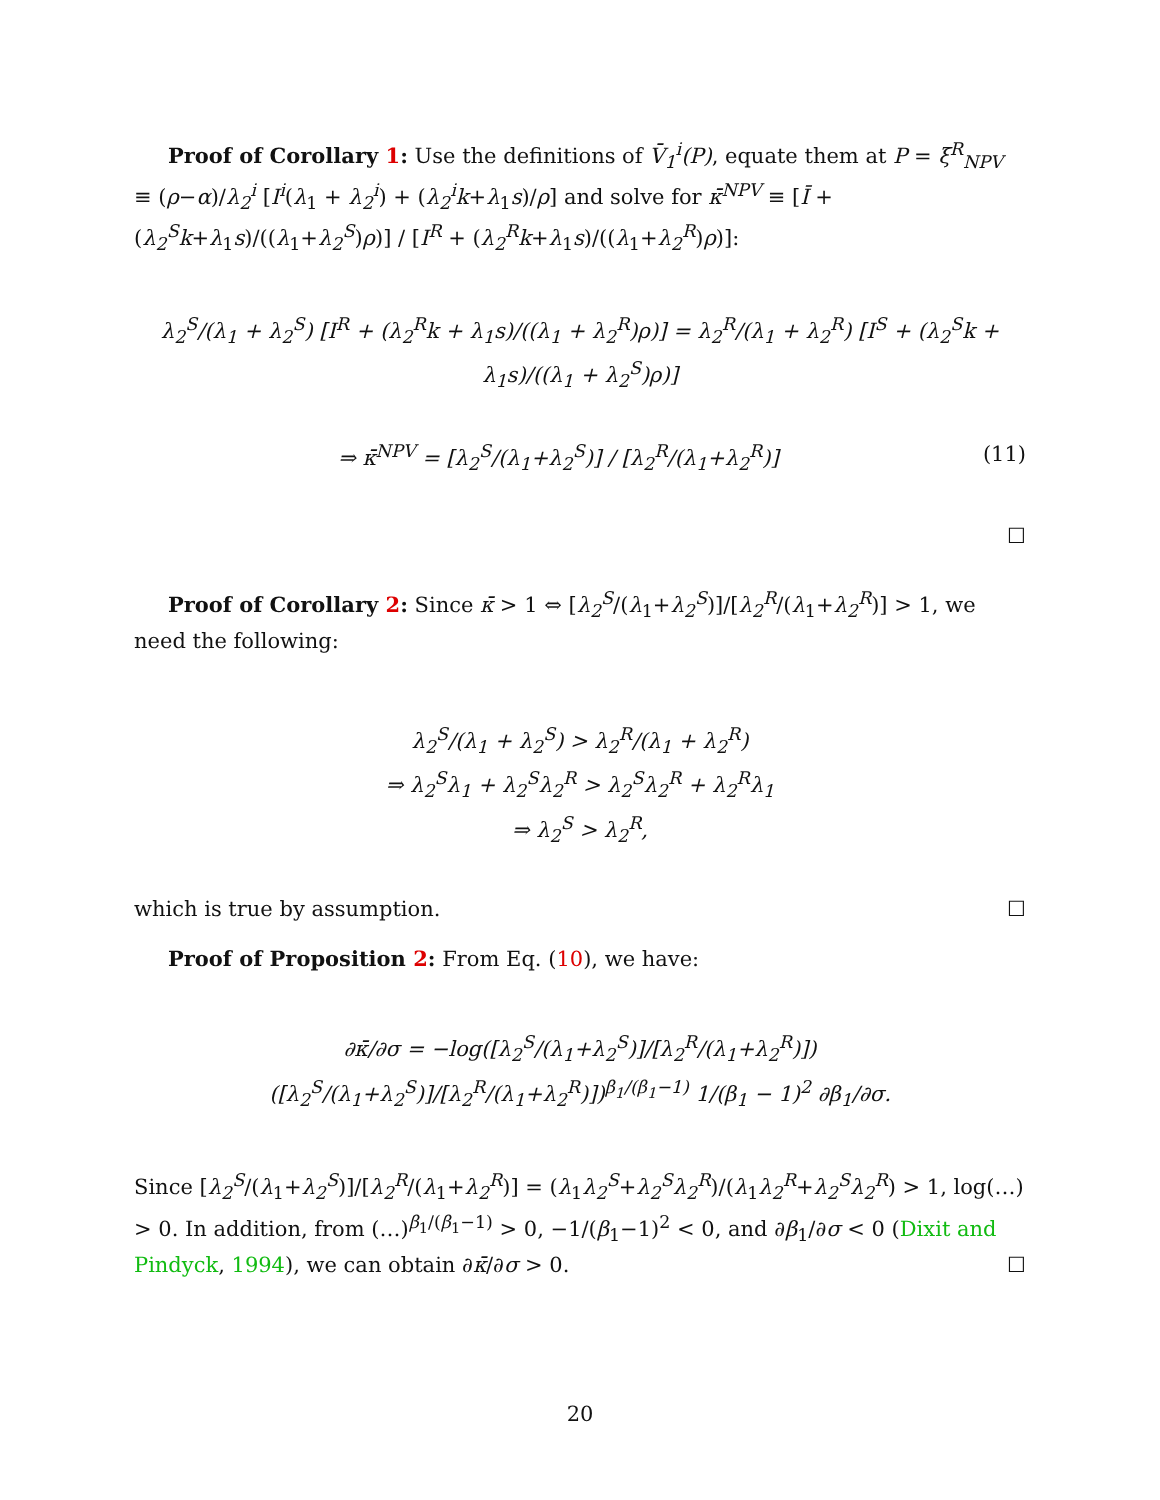Proof of Corollary 1: Use the definitions of V̄<sub>1</sub><sup>i</sup>(P), equate them at P = ξ<sup>R</sup><sub>NPV</sub> ≡ (ρ−α)/λ<sub>2</sub><sup>i</sup> [I<sup>i</sup>(λ<sub>1</sub> + λ<sub>2</sub><sup>i</sup>) + (λ<sub>2</sub><sup>i</sup>k+λ<sub>1</sub>s)/ρ] and solve for κ̄<sup>NPV</sup> ≡ [Ī + (λ<sub>2</sub><sup>S</sup>k+λ<sub>1</sub>s)/((λ<sub>1</sub>+λ<sub>2</sub><sup>S</sup>)ρ)] / [I<sup>R</sup> + (λ<sub>2</sub><sup>R</sup>k+λ<sub>1</sub>s)/((λ<sub>1</sub>+λ<sub>2</sub><sup>R</sup>)ρ)]:
λ<sub>2</sub><sup>S</sup>/(λ<sub>1</sub> + λ<sub>2</sub><sup>S</sup>) [I<sup>R</sup> + (λ<sub>2</sub><sup>R</sup>k + λ<sub>1</sub>s)/((λ<sub>1</sub> + λ<sub>2</sub><sup>R</sup>)ρ)] = λ<sub>2</sub><sup>R</sup>/(λ<sub>1</sub> + λ<sub>2</sub><sup>R</sup>) [I<sup>S</sup> + (λ<sub>2</sub><sup>S</sup>k + λ<sub>1</sub>s)/((λ<sub>1</sub> + λ<sub>2</sub><sup>S</sup>)ρ)]
⇒ κ̄<sup>NPV</sup> = [λ<sub>2</sub><sup>S</sup>/(λ<sub>1</sub>+λ<sub>2</sub><sup>S</sup>)] / [λ<sub>2</sub><sup>R</sup>/(λ<sub>1</sub>+λ<sub>2</sub><sup>R</sup>)] (11)
☐
Proof of Corollary 2: Since κ̄ > 1 ⇔ [λ<sub>2</sub><sup>S</sup>/(λ<sub>1</sub>+λ<sub>2</sub><sup>S</sup>)]/[λ<sub>2</sub><sup>R</sup>/(λ<sub>1</sub>+λ<sub>2</sub><sup>R</sup>)] > 1, we need the following:
λ<sub>2</sub><sup>S</sup>/(λ<sub>1</sub> + λ<sub>2</sub><sup>S</sup>) > λ<sub>2</sub><sup>R</sup>/(λ<sub>1</sub> + λ<sub>2</sub><sup>R</sup>)
⇒ λ<sub>2</sub><sup>S</sup>λ<sub>1</sub> + λ<sub>2</sub><sup>S</sup>λ<sub>2</sub><sup>R</sup> > λ<sub>2</sub><sup>S</sup>λ<sub>2</sub><sup>R</sup> + λ<sub>2</sub><sup>R</sup>λ<sub>1</sub>
⇒ λ<sub>2</sub><sup>S</sup> > λ<sub>2</sub><sup>R</sup>,
which is true by assumption. ☐
Proof of Proposition 2: From Eq. (10), we have:
∂κ̄/∂σ = −log([λ<sub>2</sub><sup>S</sup>/(λ<sub>1</sub>+λ<sub>2</sub><sup>S</sup>)]/[λ<sub>2</sub><sup>R</sup>/(λ<sub>1</sub>+λ<sub>2</sub><sup>R</sup>)]) ([λ<sub>2</sub><sup>S</sup>/(λ<sub>1</sub>+λ<sub>2</sub><sup>S</sup>)]/[λ<sub>2</sub><sup>R</sup>/(λ<sub>1</sub>+λ<sub>2</sub><sup>R</sup>)])<sup>β<sub>1</sub>/(β<sub>1</sub>−1)</sup> 1/(β<sub>1</sub> − 1)<sup>2</sup> ∂β<sub>1</sub>/∂σ.
Since [λ<sub>2</sub><sup>S</sup>/(λ<sub>1</sub>+λ<sub>2</sub><sup>S</sup>)]/[λ<sub>2</sub><sup>R</sup>/(λ<sub>1</sub>+λ<sub>2</sub><sup>R</sup>)] = (λ<sub>1</sub>λ<sub>2</sub><sup>S</sup>+λ<sub>2</sub><sup>S</sup>λ<sub>2</sub><sup>R</sup>)/(λ<sub>1</sub>λ<sub>2</sub><sup>R</sup>+λ<sub>2</sub><sup>S</sup>λ<sub>2</sub><sup>R</sup>) > 1, log(…) > 0. In addition, from (…)<sup>β<sub>1</sub>/(β<sub>1</sub>−1)</sup> > 0, −1/(β<sub>1</sub>−1)<sup>2</sup> < 0, and ∂β<sub>1</sub>/∂σ < 0 (Dixit and Pindyck, 1994), we can obtain ∂κ̄/∂σ > 0. ☐
20